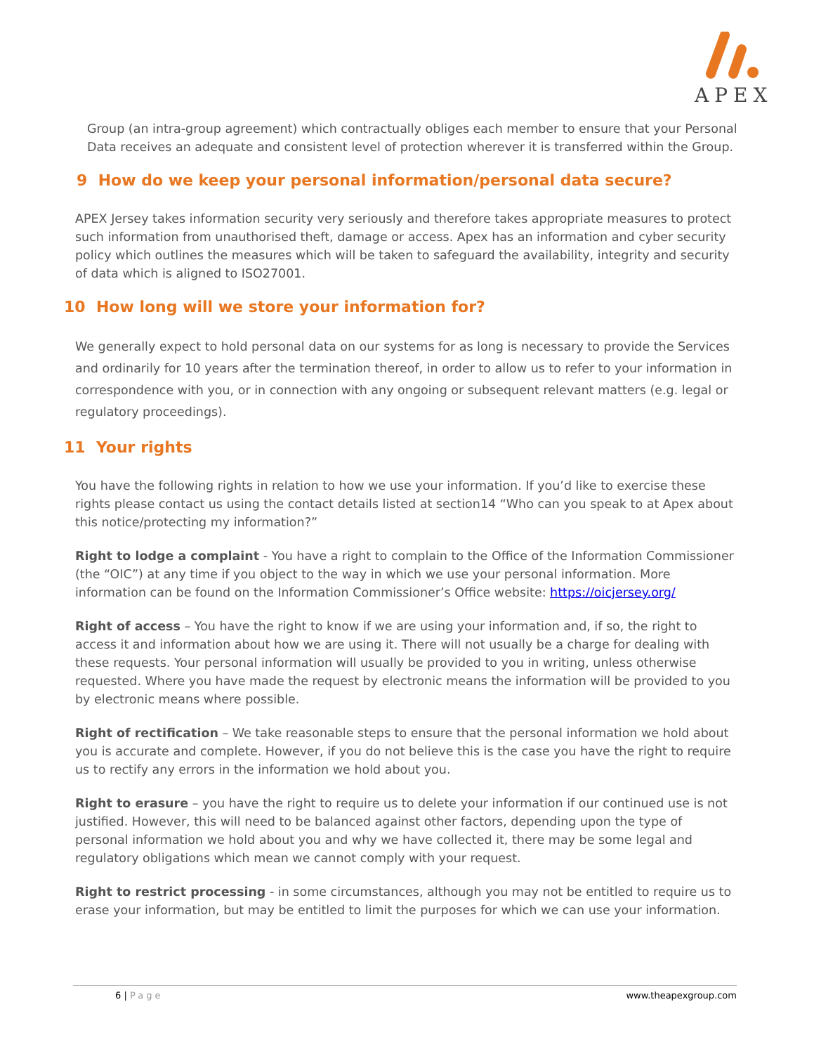APEX
Group (an intra-group agreement) which contractually obliges each member to ensure that your Personal Data receives an adequate and consistent level of protection wherever it is transferred within the Group.
9 How do we keep your personal information/personal data secure?
APEX Jersey takes information security very seriously and therefore takes appropriate measures to protect such information from unauthorised theft, damage or access. Apex has an information and cyber security policy which outlines the measures which will be taken to safeguard the availability, integrity and security of data which is aligned to ISO27001.
10 How long will we store your information for?
We generally expect to hold personal data on our systems for as long is necessary to provide the Services and ordinarily for 10 years after the termination thereof, in order to allow us to refer to your information in correspondence with you, or in connection with any ongoing or subsequent relevant matters (e.g. legal or regulatory proceedings).
11 Your rights
You have the following rights in relation to how we use your information. If you’d like to exercise these rights please contact us using the contact details listed at section14 “Who can you speak to at Apex about this notice/protecting my information?”
Right to lodge a complaint - You have a right to complain to the Office of the Information Commissioner (the “OIC”) at any time if you object to the way in which we use your personal information. More information can be found on the Information Commissioner’s Office website: https://oicjersey.org/
Right of access – You have the right to know if we are using your information and, if so, the right to access it and information about how we are using it. There will not usually be a charge for dealing with these requests. Your personal information will usually be provided to you in writing, unless otherwise requested. Where you have made the request by electronic means the information will be provided to you by electronic means where possible.
Right of rectification – We take reasonable steps to ensure that the personal information we hold about you is accurate and complete. However, if you do not believe this is the case you have the right to require us to rectify any errors in the information we hold about you.
Right to erasure – you have the right to require us to delete your information if our continued use is not justified. However, this will need to be balanced against other factors, depending upon the type of personal information we hold about you and why we have collected it, there may be some legal and regulatory obligations which mean we cannot comply with your request.
Right to restrict processing - in some circumstances, although you may not be entitled to require us to erase your information, but may be entitled to limit the purposes for which we can use your information.
6 | Page www.theapexgroup.com